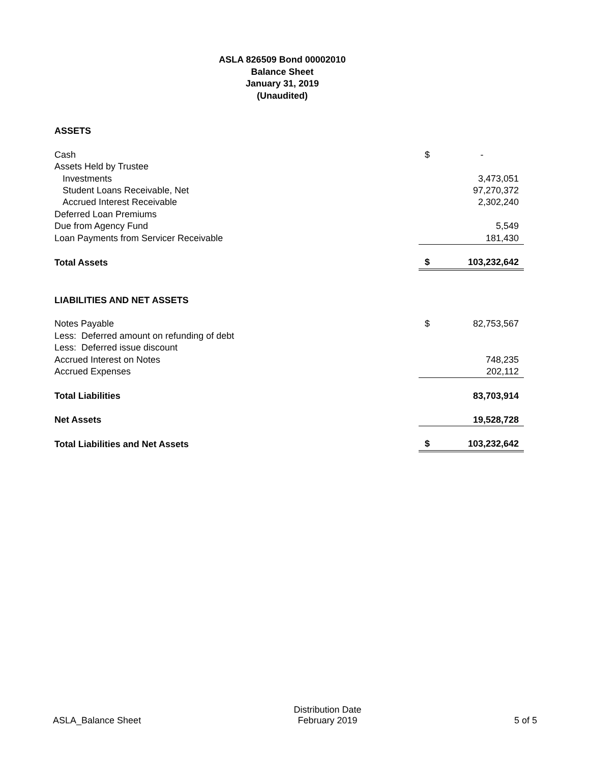ASLA 826509 Bond 00002010
Balance Sheet
January 31, 2019
(Unaudited)
| ASSETS | | |
| Cash | $ | - |
| Assets Held by Trustee | | |
| Investments | | 3,473,051 |
| Student Loans Receivable, Net | | 97,270,372 |
| Accrued Interest Receivable | | 2,302,240 |
| Deferred Loan Premiums | | |
| Due from Agency Fund | | 5,549 |
| Loan Payments from Servicer Receivable | | 181,430 |
| Total Assets | $ | 103,232,642 |
| LIABILITIES AND NET ASSETS | | |
| Notes Payable | $ | 82,753,567 |
| Less: Deferred amount on refunding of debt | | |
| Less: Deferred issue discount | | |
| Accrued Interest on Notes | | 748,235 |
| Accrued Expenses | | 202,112 |
| Total Liabilities | | 83,703,914 |
| Net Assets | | 19,528,728 |
| Total Liabilities and Net Assets | $ | 103,232,642 |
ASLA_Balance Sheet
Distribution Date
February 2019
5 of 5